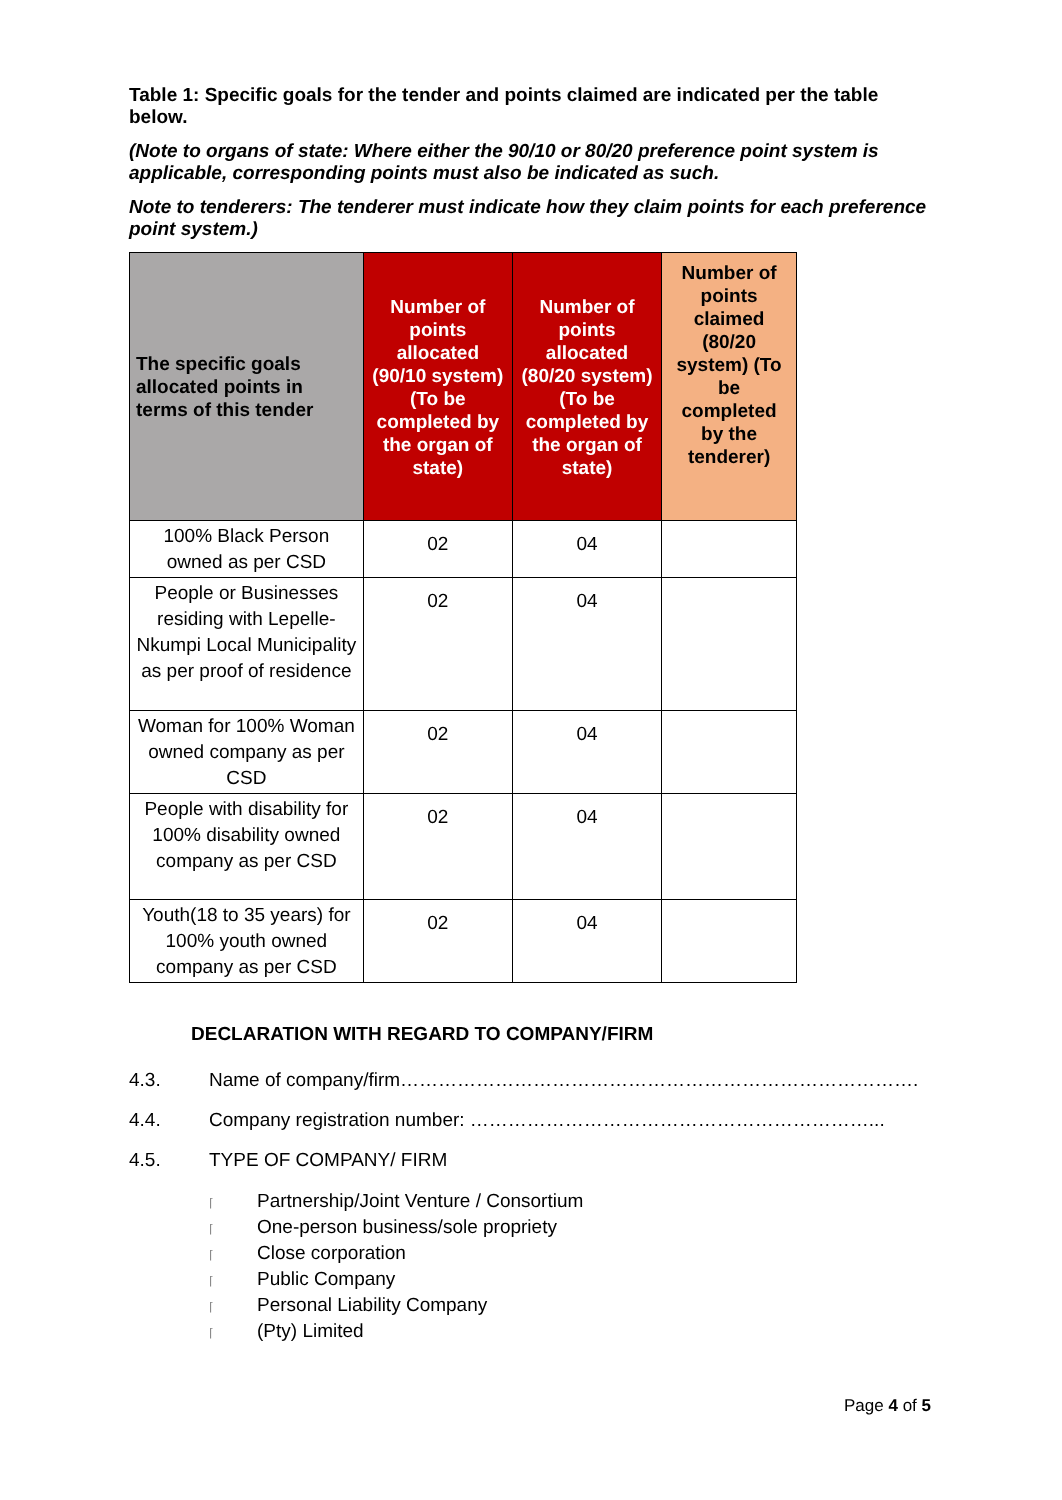Table 1: Specific goals for the tender and points claimed are indicated per the table below.
(Note to organs of state: Where either the 90/10 or 80/20 preference point system is applicable, corresponding points must also be indicated as such.
Note to tenderers: The tenderer must indicate how they claim points for each preference point system.)
| The specific goals allocated points in terms of this tender | Number of points allocated (90/10 system) (To be completed by the organ of state) | Number of points allocated (80/20 system) (To be completed by the organ of state) | Number of points claimed (80/20 system) (To be completed by the tenderer) |
| --- | --- | --- | --- |
| 100% Black Person owned as per CSD | 02 | 04 | |
| People or Businesses residing with Lepelle-Nkumpi Local Municipality as per proof of residence | 02 | 04 | |
| Woman for 100% Woman owned company as per CSD | 02 | 04 | |
| People with disability for 100% disability owned company as per CSD | 02 | 04 | |
| Youth(18 to 35 years) for 100% youth owned company as per CSD | 02 | 04 | |
DECLARATION WITH REGARD TO COMPANY/FIRM
4.3. Name of company/firm……………………………………………………………………….
4.4. Company registration number: ………………………………………………………...
4.5. TYPE OF COMPANY/ FIRM
⌈ Partnership/Joint Venture / Consortium
⌈ One-person business/sole propriety
⌈ Close corporation
⌈ Public Company
⌈ Personal Liability Company
⌈ (Pty) Limited
Page 4 of 5